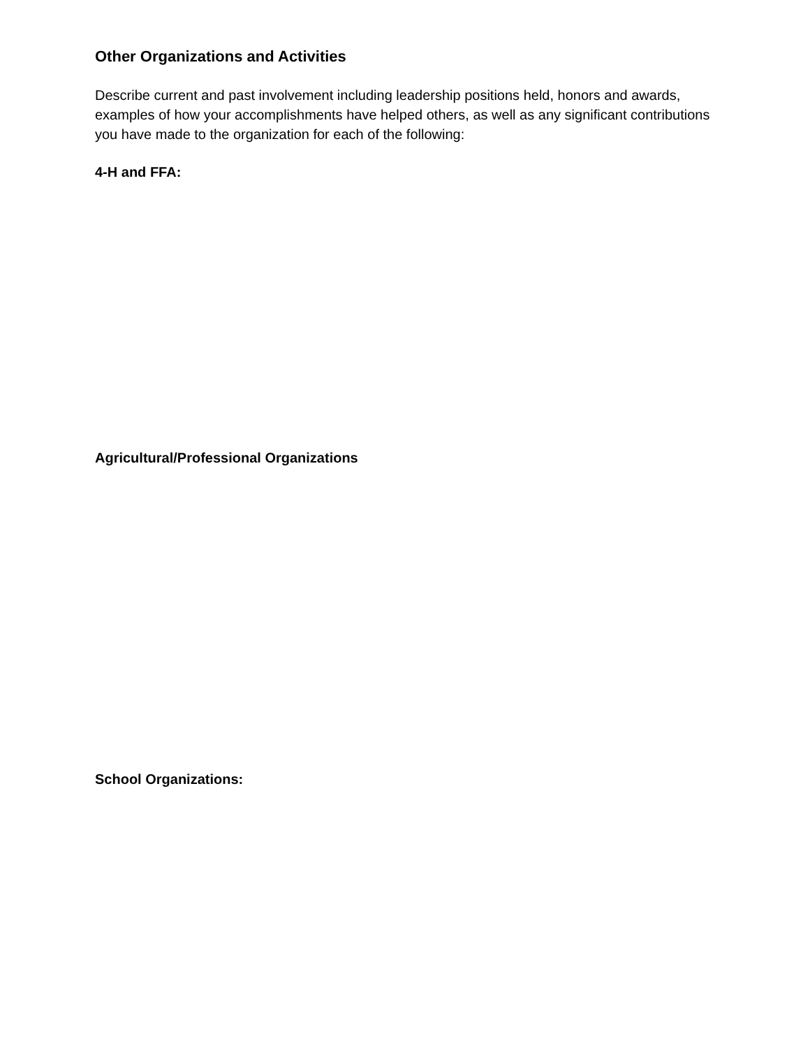Other Organizations and Activities
Describe current and past involvement including leadership positions held, honors and awards, examples of how your accomplishments have helped others, as well as any significant contributions you have made to the organization for each of the following:
4-H and FFA:
Agricultural/Professional Organizations
School Organizations: